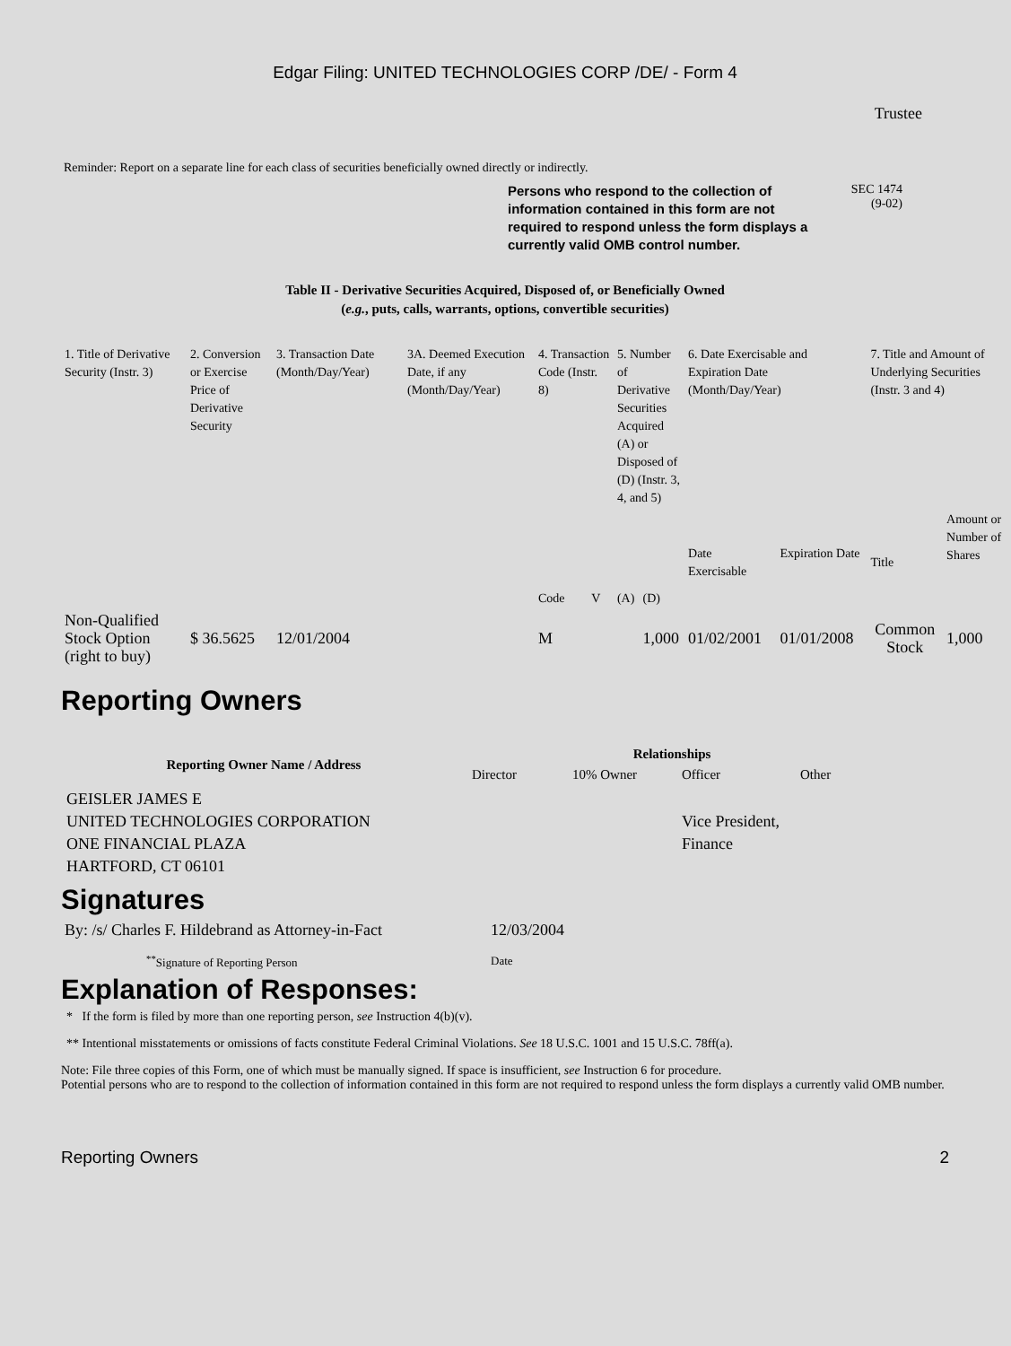Edgar Filing: UNITED TECHNOLOGIES CORP /DE/ - Form 4
Trustee
Reminder: Report on a separate line for each class of securities beneficially owned directly or indirectly.
Persons who respond to the collection of information contained in this form are not required to respond unless the form displays a currently valid OMB control number.
SEC 1474
(9-02)
Table II - Derivative Securities Acquired, Disposed of, or Beneficially Owned
(e.g., puts, calls, warrants, options, convertible securities)
| 1. Title of Derivative Security (Instr. 3) | 2. Conversion or Exercise Price of Derivative Security | 3. Transaction Date (Month/Day/Year) | 3A. Deemed Execution Date, if any (Month/Day/Year) | 4. Transaction Code (Instr. 8) | | 5. Number of Derivative Securities Acquired (A) or Disposed of (D) (Instr. 3, 4, and 5) | | 6. Date Exercisable and Expiration Date (Month/Day/Year) | | 7. Title and Amount of Underlying Securities (Instr. 3 and 4) | |
| | | | | Code | V | (A) | (D) | Date Exercisable | Expiration Date | Title | Amount or Number of Shares |
| Non-Qualified Stock Option (right to buy) | $ 36.5625 | 12/01/2004 | | M | | | 1,000 | 01/02/2001 | 01/01/2008 | Common Stock | 1,000 |
Reporting Owners
| Reporting Owner Name / Address | Relationships | | | |
| --- | --- | --- | --- | --- |
| | Director | 10% Owner | Officer | Other |
| GEISLER JAMES E UNITED TECHNOLOGIES CORPORATION ONE FINANCIAL PLAZA HARTFORD, CT 06101 | | | Vice President, Finance | |
Signatures
| By: /s/ Charles F. Hildebrand as Attorney-in-Fact | 12/03/2004 |
| <sup>**</sup> Signature of Reporting Person | Date |
Explanation of Responses:
* If the form is filed by more than one reporting person, see Instruction 4(b)(v).
** Intentional misstatements or omissions of facts constitute Federal Criminal Violations. See 18 U.S.C. 1001 and 15 U.S.C. 78ff(a).
Note: File three copies of this Form, one of which must be manually signed. If space is insufficient, see Instruction 6 for procedure.
Potential persons who are to respond to the collection of information contained in this form are not required to respond unless the form displays a currently valid OMB number.
Reporting Owners 2